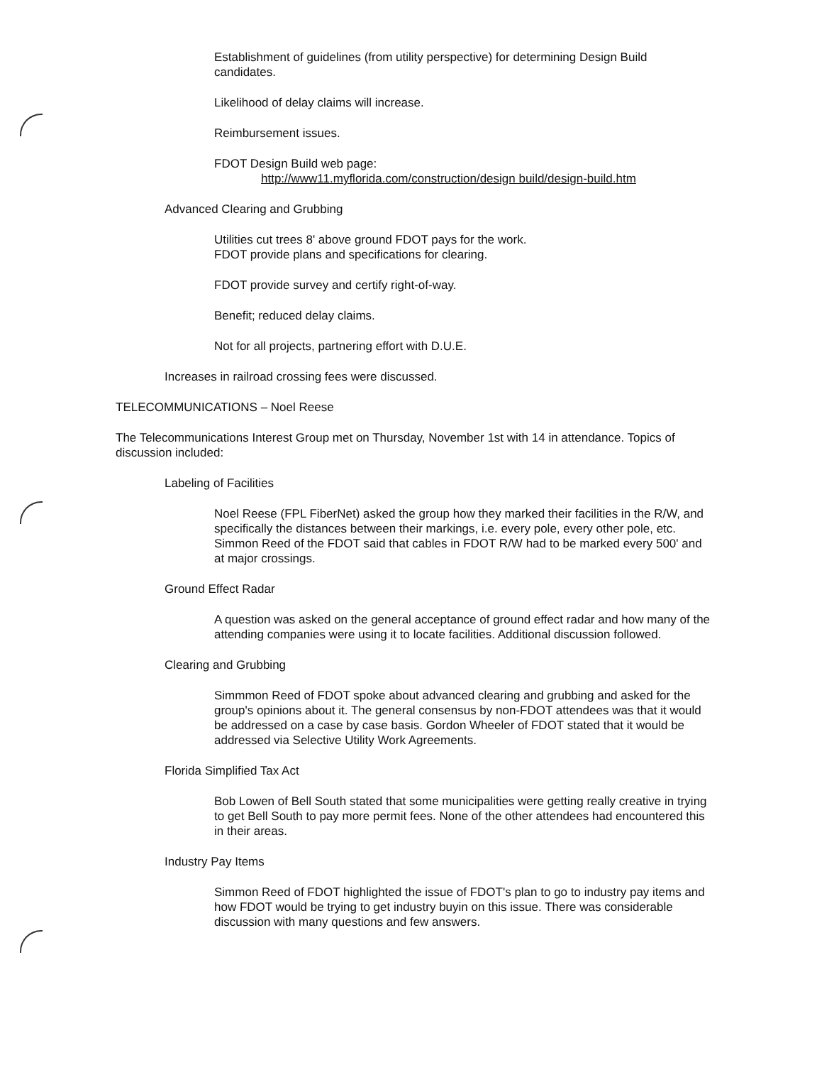Establishment of guidelines (from utility perspective) for determining Design Build candidates.
Likelihood of delay claims will increase.
Reimbursement issues.
FDOT Design Build web page:
http://www11.myflorida.com/construction/design build/design-build.htm
Advanced Clearing and Grubbing
Utilities cut trees 8' above ground FDOT pays for the work.
FDOT provide plans and specifications for clearing.
FDOT provide survey and certify right-of-way.
Benefit; reduced delay claims.
Not for all projects, partnering effort with D.U.E.
Increases in railroad crossing fees were discussed.
TELECOMMUNICATIONS – Noel Reese
The Telecommunications Interest Group met on Thursday, November 1st with 14 in attendance. Topics of discussion included:
Labeling of Facilities
Noel Reese (FPL FiberNet) asked the group how they marked their facilities in the R/W, and specifically the distances between their markings, i.e. every pole, every other pole, etc. Simmon Reed of the FDOT said that cables in FDOT R/W had to be marked every 500' and at major crossings.
Ground Effect Radar
A question was asked on the general acceptance of ground effect radar and how many of the attending companies were using it to locate facilities. Additional discussion followed.
Clearing and Grubbing
Simmmon Reed of FDOT spoke about advanced clearing and grubbing and asked for the group's opinions about it. The general consensus by non-FDOT attendees was that it would be addressed on a case by case basis. Gordon Wheeler of FDOT stated that it would be addressed via Selective Utility Work Agreements.
Florida Simplified Tax Act
Bob Lowen of Bell South stated that some municipalities were getting really creative in trying to get Bell South to pay more permit fees. None of the other attendees had encountered this in their areas.
Industry Pay Items
Simmon Reed of FDOT highlighted the issue of FDOT's plan to go to industry pay items and how FDOT would be trying to get industry buyin on this issue. There was considerable discussion with many questions and few answers.